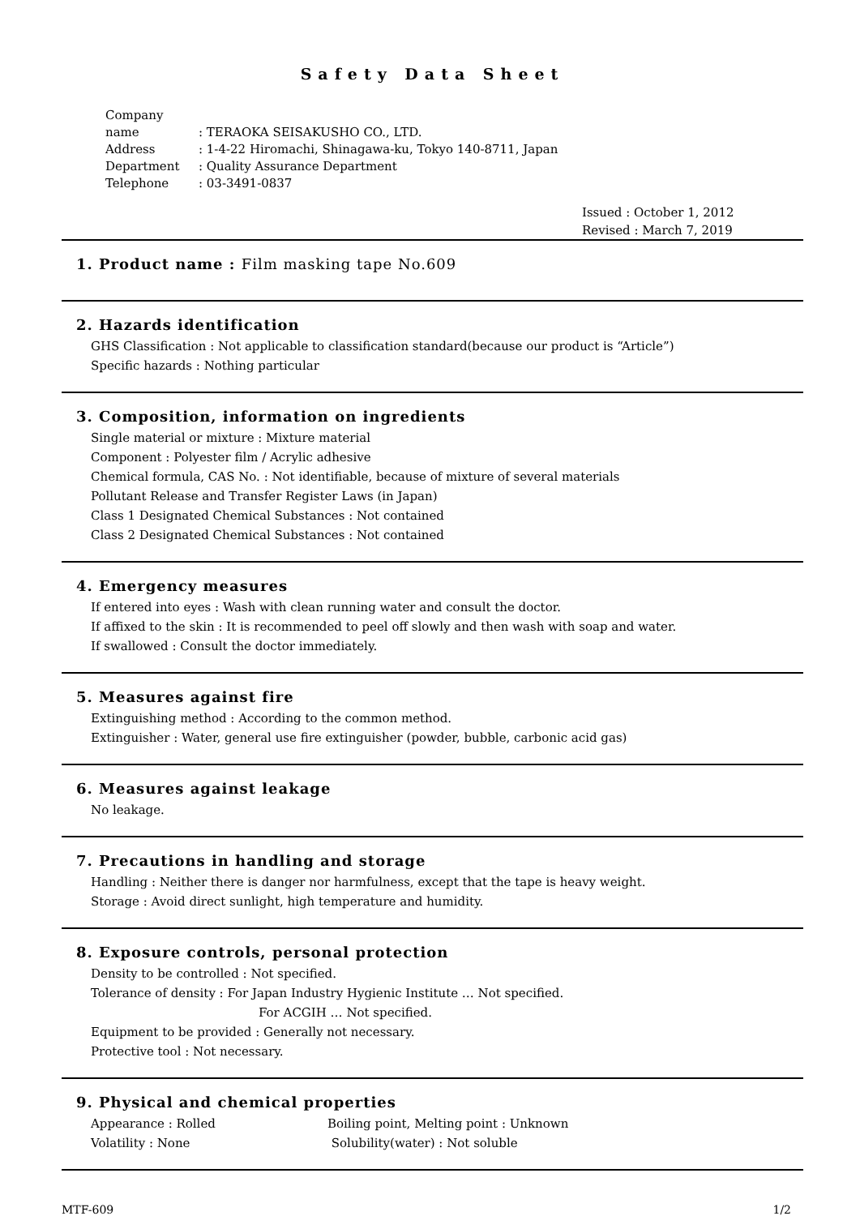Safety Data Sheet
Company name: TERAOKA SEISAKUSHO CO., LTD.
Address: 1-4-22 Hiromachi, Shinagawa-ku, Tokyo 140-8711, Japan
Department: Quality Assurance Department
Telephone: 03-3491-0837
Issued : October 1, 2012
Revised : March 7, 2019
1. Product name : Film masking tape No.609
2. Hazards identification
GHS Classification : Not applicable to classification standard(because our product is “Article”)
Specific hazards : Nothing particular
3. Composition, information on ingredients
Single material or mixture : Mixture material
Component : Polyester film / Acrylic adhesive
Chemical formula, CAS No. : Not identifiable, because of mixture of several materials
Pollutant Release and Transfer Register Laws (in Japan)
Class 1 Designated Chemical Substances : Not contained
Class 2 Designated Chemical Substances : Not contained
4. Emergency measures
If entered into eyes : Wash with clean running water and consult the doctor.
If affixed to the skin : It is recommended to peel off slowly and then wash with soap and water.
If swallowed : Consult the doctor immediately.
5. Measures against fire
Extinguishing method : According to the common method.
Extinguisher : Water, general use fire extinguisher (powder, bubble, carbonic acid gas)
6. Measures against leakage
No leakage.
7. Precautions in handling and storage
Handling : Neither there is danger nor harmfulness, except that the tape is heavy weight.
Storage : Avoid direct sunlight, high temperature and humidity.
8. Exposure controls, personal protection
Density to be controlled : Not specified.
Tolerance of density : For Japan Industry Hygienic Institute … Not specified.
For ACGIH … Not specified.
Equipment to be provided : Generally not necessary.
Protective tool : Not necessary.
9. Physical and chemical properties
Appearance : Rolled Boiling point, Melting point : Unknown
Volatility : None Solubility(water) : Not soluble
MTF-609 1/2